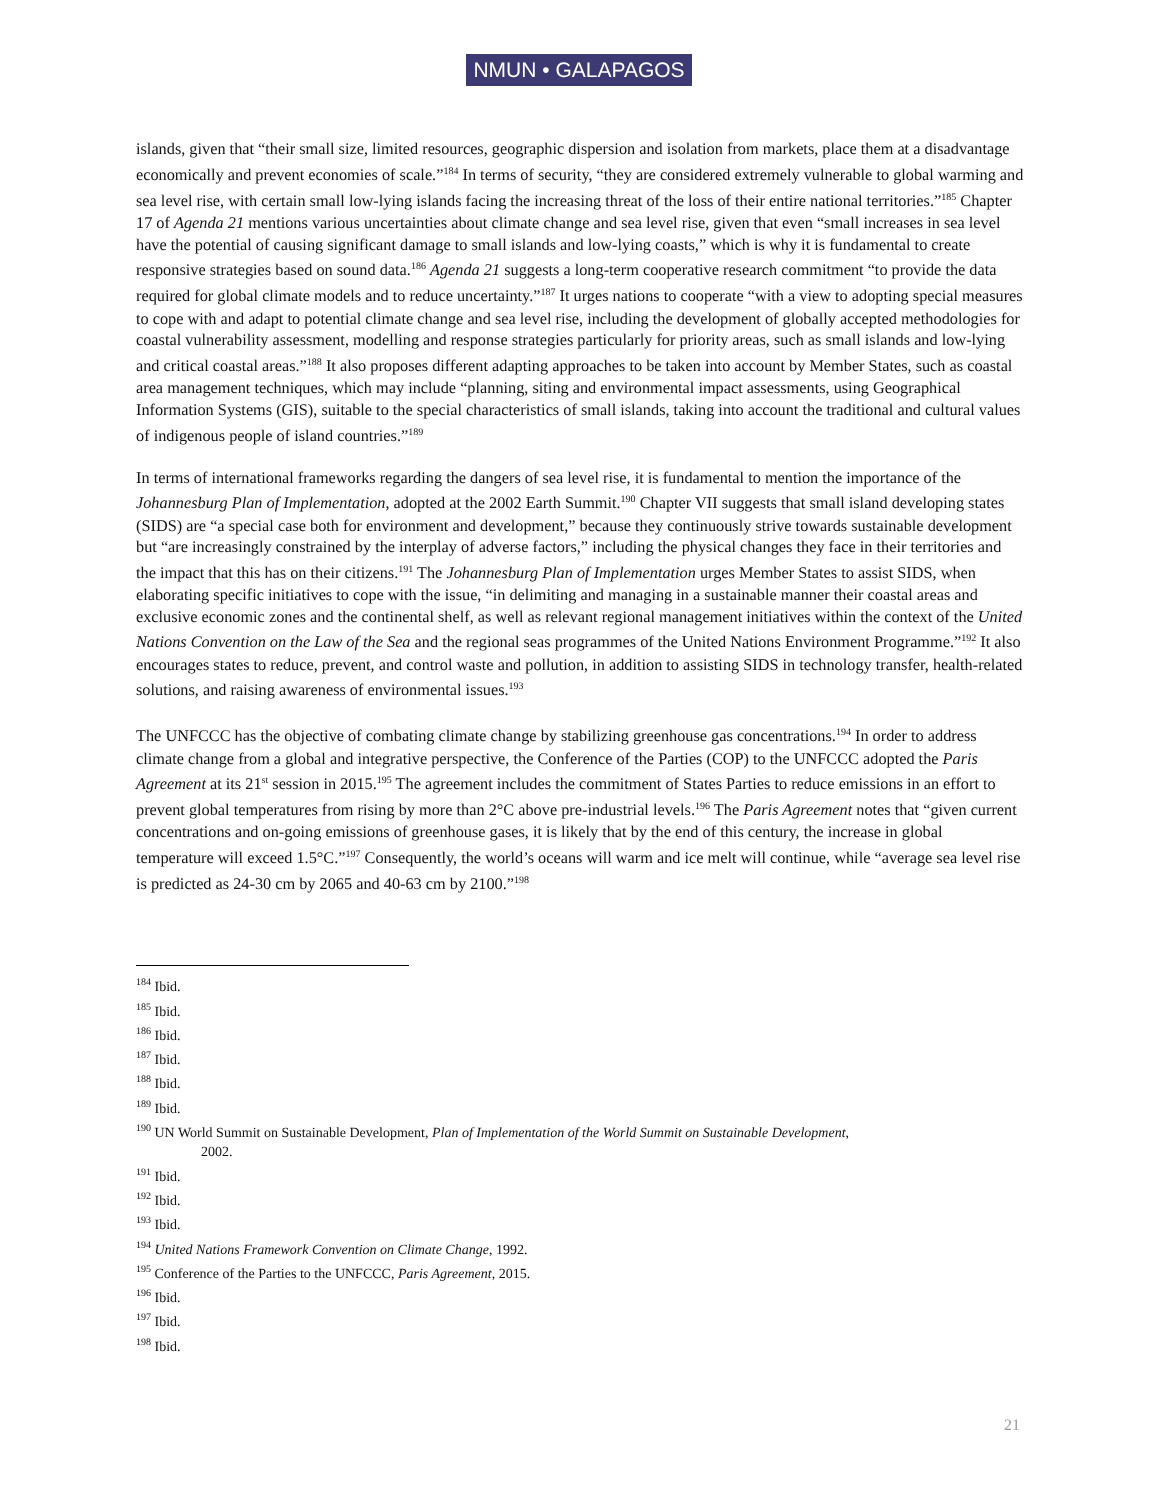NMUN • GALAPAGOS
islands, given that “their small size, limited resources, geographic dispersion and isolation from markets, place them at a disadvantage economically and prevent economies of scale.”<sup>184</sup> In terms of security, “they are considered extremely vulnerable to global warming and sea level rise, with certain small low-lying islands facing the increasing threat of the loss of their entire national territories.”<sup>185</sup> Chapter 17 of Agenda 21 mentions various uncertainties about climate change and sea level rise, given that even “small increases in sea level have the potential of causing significant damage to small islands and low-lying coasts,” which is why it is fundamental to create responsive strategies based on sound data.<sup>186</sup> Agenda 21 suggests a long-term cooperative research commitment “to provide the data required for global climate models and to reduce uncertainty.”<sup>187</sup> It urges nations to cooperate “with a view to adopting special measures to cope with and adapt to potential climate change and sea level rise, including the development of globally accepted methodologies for coastal vulnerability assessment, modelling and response strategies particularly for priority areas, such as small islands and low-lying and critical coastal areas.”<sup>188</sup> It also proposes different adapting approaches to be taken into account by Member States, such as coastal area management techniques, which may include “planning, siting and environmental impact assessments, using Geographical Information Systems (GIS), suitable to the special characteristics of small islands, taking into account the traditional and cultural values of indigenous people of island countries.”<sup>189</sup>
In terms of international frameworks regarding the dangers of sea level rise, it is fundamental to mention the importance of the Johannesburg Plan of Implementation, adopted at the 2002 Earth Summit.<sup>190</sup> Chapter VII suggests that small island developing states (SIDS) are “a special case both for environment and development,” because they continuously strive towards sustainable development but “are increasingly constrained by the interplay of adverse factors,” including the physical changes they face in their territories and the impact that this has on their citizens.<sup>191</sup> The Johannesburg Plan of Implementation urges Member States to assist SIDS, when elaborating specific initiatives to cope with the issue, “in delimiting and managing in a sustainable manner their coastal areas and exclusive economic zones and the continental shelf, as well as relevant regional management initiatives within the context of the United Nations Convention on the Law of the Sea and the regional seas programmes of the United Nations Environment Programme.”<sup>192</sup> It also encourages states to reduce, prevent, and control waste and pollution, in addition to assisting SIDS in technology transfer, health-related solutions, and raising awareness of environmental issues.<sup>193</sup>
The UNFCCC has the objective of combating climate change by stabilizing greenhouse gas concentrations.<sup>194</sup> In order to address climate change from a global and integrative perspective, the Conference of the Parties (COP) to the UNFCCC adopted the Paris Agreement at its 21<sup>st</sup> session in 2015.<sup>195</sup> The agreement includes the commitment of States Parties to reduce emissions in an effort to prevent global temperatures from rising by more than 2°C above pre-industrial levels.<sup>196</sup> The Paris Agreement notes that “given current concentrations and on-going emissions of greenhouse gases, it is likely that by the end of this century, the increase in global temperature will exceed 1.5°C.”<sup>197</sup> Consequently, the world’s oceans will warm and ice melt will continue, while “average sea level rise is predicted as 24-30 cm by 2065 and 40-63 cm by 2100.”<sup>198</sup>
<sup>184</sup> Ibid.
<sup>185</sup> Ibid.
<sup>186</sup> Ibid.
<sup>187</sup> Ibid.
<sup>188</sup> Ibid.
<sup>189</sup> Ibid.
<sup>190</sup> UN World Summit on Sustainable Development, Plan of Implementation of the World Summit on Sustainable Development,
2002.
<sup>191</sup> Ibid.
<sup>192</sup> Ibid.
<sup>193</sup> Ibid.
<sup>194</sup> United Nations Framework Convention on Climate Change, 1992.
<sup>195</sup> Conference of the Parties to the UNFCCC, Paris Agreement, 2015.
<sup>196</sup> Ibid.
<sup>197</sup> Ibid.
<sup>198</sup> Ibid.
21